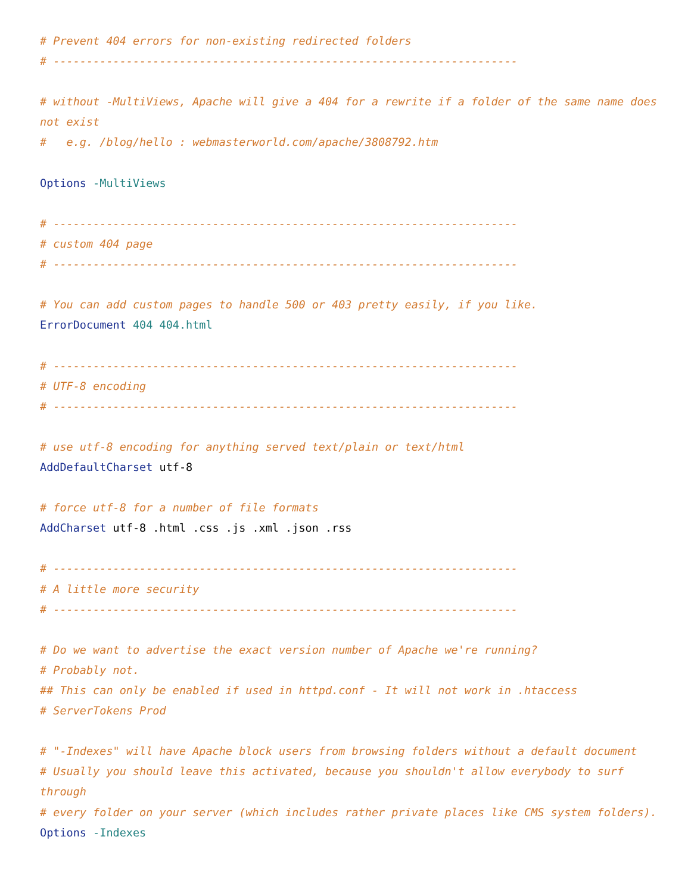# Prevent 404 errors for non-existing redirected folders
# ----------------------------------------------------------------------

# without -MultiViews, Apache will give a 404 for a rewrite if a folder of the same name does not exist
#   e.g. /blog/hello : webmasterworld.com/apache/3808792.htm

Options -MultiViews

# ----------------------------------------------------------------------
# custom 404 page
# ----------------------------------------------------------------------

# You can add custom pages to handle 500 or 403 pretty easily, if you like.
ErrorDocument 404 404.html

# ----------------------------------------------------------------------
# UTF-8 encoding
# ----------------------------------------------------------------------

# use utf-8 encoding for anything served text/plain or text/html
AddDefaultCharset utf-8

# force utf-8 for a number of file formats
AddCharset utf-8 .html .css .js .xml .json .rss

# ----------------------------------------------------------------------
# A little more security
# ----------------------------------------------------------------------

# Do we want to advertise the exact version number of Apache we're running?
# Probably not.
## This can only be enabled if used in httpd.conf - It will not work in .htaccess
# ServerTokens Prod

# "-Indexes" will have Apache block users from browsing folders without a default document
# Usually you should leave this activated, because you shouldn't allow everybody to surf through
# every folder on your server (which includes rather private places like CMS system folders).
Options -Indexes